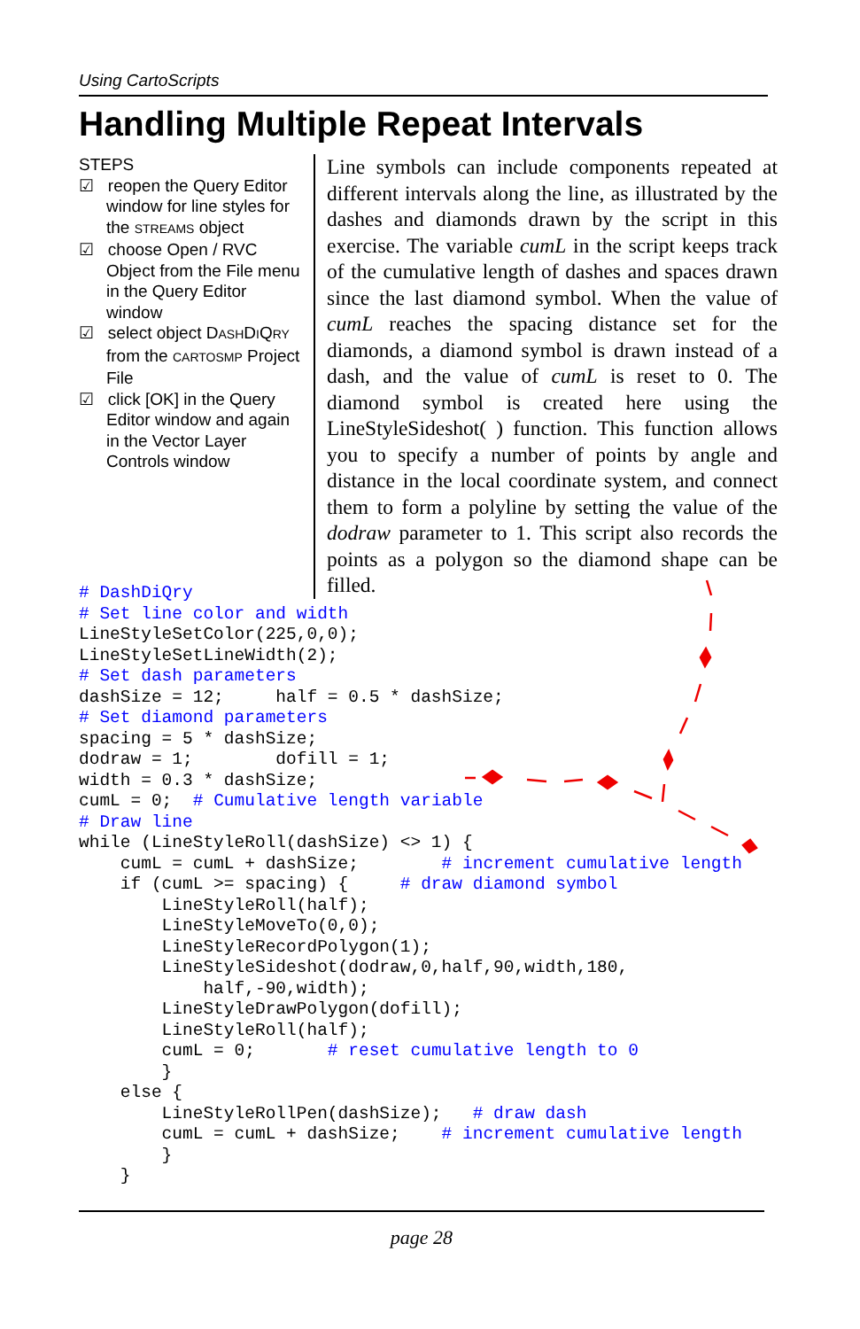Using CartoScripts
Handling Multiple Repeat Intervals
STEPS
☑ reopen the Query Editor window for line styles for the STREAMS object
☑ choose Open / RVC Object from the File menu in the Query Editor window
☑ select object DASHDIQRY from the CARTOSMP Project File
☑ click [OK] in the Query Editor window and again in the Vector Layer Controls window
Line symbols can include components repeated at different intervals along the line, as illustrated by the dashes and diamonds drawn by the script in this exercise. The variable cumL in the script keeps track of the cumulative length of dashes and spaces drawn since the last diamond symbol. When the value of cumL reaches the spacing distance set for the diamonds, a diamond symbol is drawn instead of a dash, and the value of cumL is reset to 0. The diamond symbol is created here using the LineStyleSideshot( ) function. This function allows you to specify a number of points by angle and distance in the local coordinate system, and connect them to form a polyline by setting the value of the dodraw parameter to 1. This script also records the points as a polygon so the diamond shape can be filled.
# DashDiQry
# Set line color and width
LineStyleSetColor(225,0,0);
LineStyleSetLineWidth(2);
# Set dash parameters
dashSize = 12;     half = 0.5 * dashSize;
# Set diamond parameters
spacing = 5 * dashSize;
dodraw = 1;        dofill = 1;
width = 0.3 * dashSize;
cumL = 0;  # Cumulative length variable
# Draw line
while (LineStyleRoll(dashSize) <> 1) {
    cumL = cumL + dashSize;        # increment cumulative length
    if (cumL >= spacing) {     # draw diamond symbol
        LineStyleRoll(half);
        LineStyleMoveTo(0,0);
        LineStyleRecordPolygon(1);
        LineStyleSideshot(dodraw,0,half,90,width,180,
            half,-90,width);
        LineStyleDrawPolygon(dofill);
        LineStyleRoll(half);
        cumL = 0;       # reset cumulative length to 0
        }
    else {
        LineStyleRollPen(dashSize);   # draw dash
        cumL = cumL + dashSize;    # increment cumulative length
        }
    }
page 28